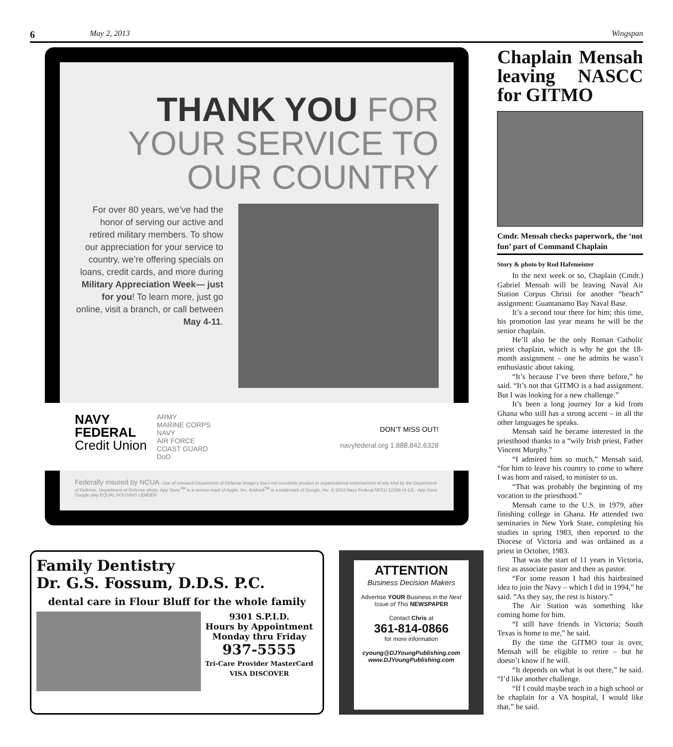6 May 2, 2013 Wingspan
THANK YOU FOR
YOUR SERVICE TO
OUR COUNTRY
For over 80 years, we’ve had the honor of serving our active and retired military members. To show our appreciation for your service to country, we’re offering specials on loans, credit cards, and more during Military Appreciation Week— just for you! To learn more, just go online, visit a branch, or call between May 4-11.
NAVY
FEDERAL
Credit Union
ARMY
MARINE CORPS
NAVY
AIR FORCE
COAST GUARD
DoD
DON’T MISS OUT!
navyfederal.org 1.888.842.6328
Federally insured by NCUA. Use of released Department of Defense imagery does not constitute product or organizational endorsement of any kind by the Department of Defense. Department of Defense photo. App Store<sup>SM</sup> is a service mark of Apple, Inc. Android<sup>TM</sup> is a trademark of Google, Inc. © 2013 Navy Federal NFCU 12399 (4-13) App Store Google play EQUAL HOUSING LENDER
Family Dentistry
Dr. G.S. Fossum, D.D.S. P.C.
dental care in Flour Bluff for the whole family
9301 S.P.I.D.
Hours by Appointment
Monday thru Friday
937-5555
Tri-Care Provider MasterCard VISA DISCOVER
ATTENTION
Business Decision Makers
Advertise YOUR Business in the Next Issue of This NEWSPAPER
Contact Chris at
361-814-0866
for more information
cyoung@DJYoungPublishing.com
www.DJYoungPublishing.com
Chaplain Mensah leaving NASCC for GITMO
Cmdr. Mensah checks paperwork, the ‘not fun’ part of Command Chaplain
Story & photo by Rod Hafemeister
In the next week or so, Chaplain (Cmdr.) Gabriel Mensah will be leaving Naval Air Station Corpus Christi for another “beach” assignment: Guantanamo Bay Naval Base.
It’s a second tour there for him; this time, his promotion last year means he will be the senior chaplain.
He’ll also be the only Roman Catholic priest chaplain, which is why he got the 18-month assignment – one he admits he wasn’t enthusiastic about taking.
“It’s because I’ve been there before,” he said. “It’s not that GITMO is a bad assignment. But I was looking for a new challenge.”
It’s been a long journey for a kid from Ghana who still has a strong accent – in all the other languages he speaks.
Mensah said he became interested in the priesthood thanks to a “wily Irish priest, Father Vincent Murphy.”
“I admired him so much,” Mensah said, “for him to leave his country to come to where I was born and raised, to minister to us.
“That was probably the beginning of my vocation to the priesthood.”
Mensah came to the U.S. in 1979, after finishing college in Ghana. He attended two seminaries in New York State, completing his studies in spring 1983, then reported to the Diocese of Victoria and was ordained as a priest in October, 1983.
That was the start of 11 years in Victoria, first as associate pastor and then as pastor.
“For some reason I had this hairbrained idea to join the Navy – which I did in 1994,” he said. “As they say, the rest is history.”
The Air Station was something like coming home for him.
“I still have friends in Victoria; South Texas is home to me,” he said.
By the time the GITMO tour is over, Mensah will be eligible to retire – but he doesn’t know if he will.
“It depends on what is out there,” he said. “I’d like another challenge.
“If I could maybe teach in a high school or be chaplain for a VA hospital, I would like that,” he said.